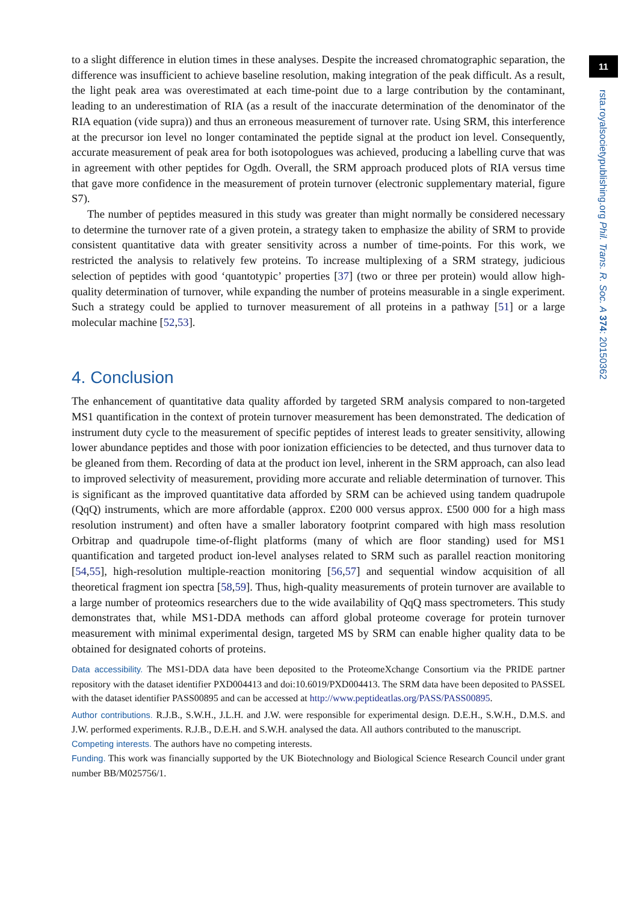to a slight difference in elution times in these analyses. Despite the increased chromatographic separation, the difference was insufficient to achieve baseline resolution, making integration of the peak difficult. As a result, the light peak area was overestimated at each time-point due to a large contribution by the contaminant, leading to an underestimation of RIA (as a result of the inaccurate determination of the denominator of the RIA equation (vide supra)) and thus an erroneous measurement of turnover rate. Using SRM, this interference at the precursor ion level no longer contaminated the peptide signal at the product ion level. Consequently, accurate measurement of peak area for both isotopologues was achieved, producing a labelling curve that was in agreement with other peptides for Ogdh. Overall, the SRM approach produced plots of RIA versus time that gave more confidence in the measurement of protein turnover (electronic supplementary material, figure S7).
The number of peptides measured in this study was greater than might normally be considered necessary to determine the turnover rate of a given protein, a strategy taken to emphasize the ability of SRM to provide consistent quantitative data with greater sensitivity across a number of time-points. For this work, we restricted the analysis to relatively few proteins. To increase multiplexing of a SRM strategy, judicious selection of peptides with good ‘quantotypic’ properties [37] (two or three per protein) would allow high-quality determination of turnover, while expanding the number of proteins measurable in a single experiment. Such a strategy could be applied to turnover measurement of all proteins in a pathway [51] or a large molecular machine [52,53].
4. Conclusion
The enhancement of quantitative data quality afforded by targeted SRM analysis compared to non-targeted MS1 quantification in the context of protein turnover measurement has been demonstrated. The dedication of instrument duty cycle to the measurement of specific peptides of interest leads to greater sensitivity, allowing lower abundance peptides and those with poor ionization efficiencies to be detected, and thus turnover data to be gleaned from them. Recording of data at the product ion level, inherent in the SRM approach, can also lead to improved selectivity of measurement, providing more accurate and reliable determination of turnover. This is significant as the improved quantitative data afforded by SRM can be achieved using tandem quadrupole (QqQ) instruments, which are more affordable (approx. £200 000 versus approx. £500 000 for a high mass resolution instrument) and often have a smaller laboratory footprint compared with high mass resolution Orbitrap and quadrupole time-of-flight platforms (many of which are floor standing) used for MS1 quantification and targeted product ion-level analyses related to SRM such as parallel reaction monitoring [54,55], high-resolution multiple-reaction monitoring [56,57] and sequential window acquisition of all theoretical fragment ion spectra [58,59]. Thus, high-quality measurements of protein turnover are available to a large number of proteomics researchers due to the wide availability of QqQ mass spectrometers. This study demonstrates that, while MS1-DDA methods can afford global proteome coverage for protein turnover measurement with minimal experimental design, targeted MS by SRM can enable higher quality data to be obtained for designated cohorts of proteins.
Data accessibility. The MS1-DDA data have been deposited to the ProteomeXchange Consortium via the PRIDE partner repository with the dataset identifier PXD004413 and doi:10.6019/PXD004413. The SRM data have been deposited to PASSEL with the dataset identifier PASS00895 and can be accessed at http://www.peptideatlas.org/PASS/PASS00895.
Author contributions. R.J.B., S.W.H., J.L.H. and J.W. were responsible for experimental design. D.E.H., S.W.H., D.M.S. and J.W. performed experiments. R.J.B., D.E.H. and S.W.H. analysed the data. All authors contributed to the manuscript.
Competing interests. The authors have no competing interests.
Funding. This work was financially supported by the UK Biotechnology and Biological Science Research Council under grant number BB/M025756/1.
11
rsta.royalsocietypublishing.org Phil. Trans. R. Soc. A 374: 20150362